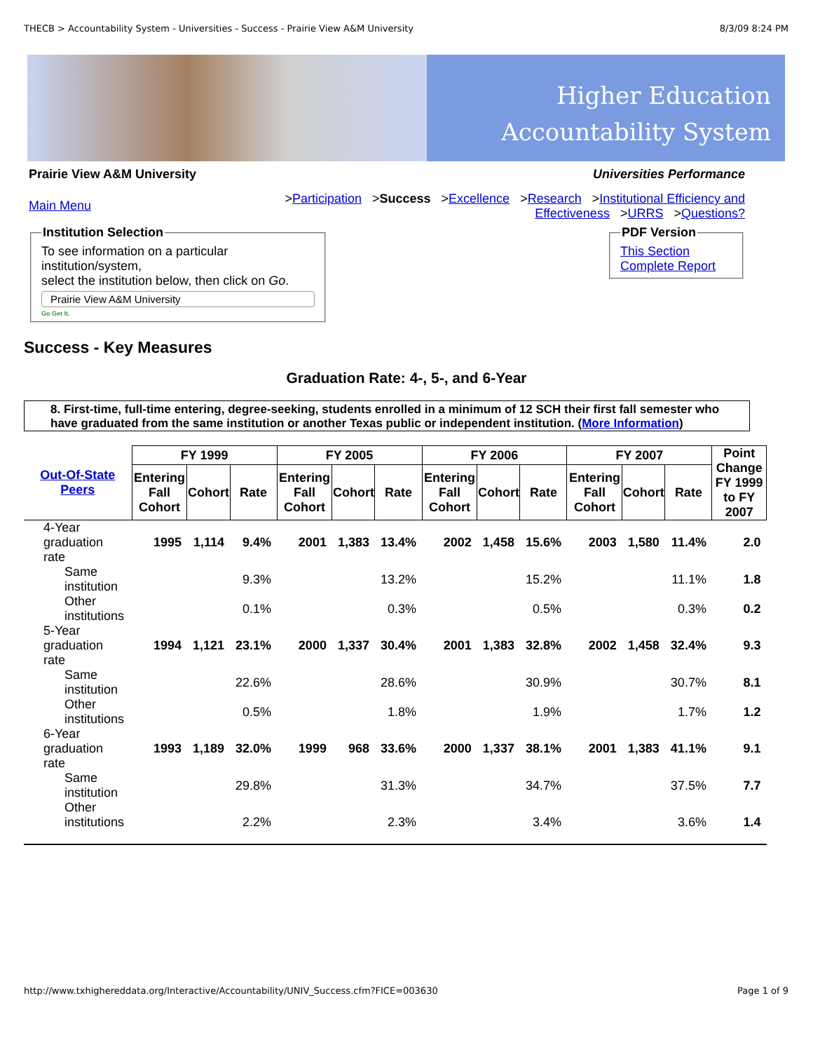THECB > Accountability System - Universities - Success - Prairie View A&M University 8/3/09 8:24 PM
Higher Education
Accountability System
Prairie View A&M University Universities Performance
Main Menu
>Participation >Success >Excellence >Research >Institutional Efficiency and
Effectiveness >URRS >Questions?
Institution SelectionTo see information on a particular institution/system,
select the institution below, then click on Go.
Prairie View A&M University
Go Get It.
PDF VersionThis Section
Complete Report
Success - Key Measures
Graduation Rate: 4-, 5-, and 6-Year
8. First-time, full-time entering, degree-seeking, students enrolled in a minimum of 12 SCH their first fall semester who have graduated from the same institution or another Texas public or independent institution. (More Information)
| Out-Of-State Peers | FY 1999 | | | FY 2005 | | | FY 2006 | | | FY 2007 | | | Point Change FY 1999 to FY 2007 |
| --- | --- | --- | --- | --- | --- | --- | --- | --- | --- | --- | --- | --- | --- |
| | Entering Fall Cohort | Cohort | Rate | Entering Fall Cohort | Cohort | Rate | Entering Fall Cohort | Cohort | Rate | Entering Fall Cohort | Cohort | Rate | |
| 4-Year graduation rate | 1995 | 1,114 | 9.4% | 2001 | 1,383 | 13.4% | 2002 | 1,458 | 15.6% | 2003 | 1,580 | 11.4% | 2.0 |
| Same institution | | | 9.3% | | | 13.2% | | | 15.2% | | | 11.1% | 1.8 |
| Other institutions | | | 0.1% | | | 0.3% | | | 0.5% | | | 0.3% | 0.2 |
| 5-Year graduation rate | 1994 | 1,121 | 23.1% | 2000 | 1,337 | 30.4% | 2001 | 1,383 | 32.8% | 2002 | 1,458 | 32.4% | 9.3 |
| Same institution | | | 22.6% | | | 28.6% | | | 30.9% | | | 30.7% | 8.1 |
| Other institutions | | | 0.5% | | | 1.8% | | | 1.9% | | | 1.7% | 1.2 |
| 6-Year graduation rate | 1993 | 1,189 | 32.0% | 1999 | 968 | 33.6% | 2000 | 1,337 | 38.1% | 2001 | 1,383 | 41.1% | 9.1 |
| Same institution | | | 29.8% | | | 31.3% | | | 34.7% | | | 37.5% | 7.7 |
| Other institutions | | | 2.2% | | | 2.3% | | | 3.4% | | | 3.6% | 1.4 |
http://www.txhighereddata.org/Interactive/Accountability/UNIV_Success.cfm?FICE=003630 Page 1 of 9